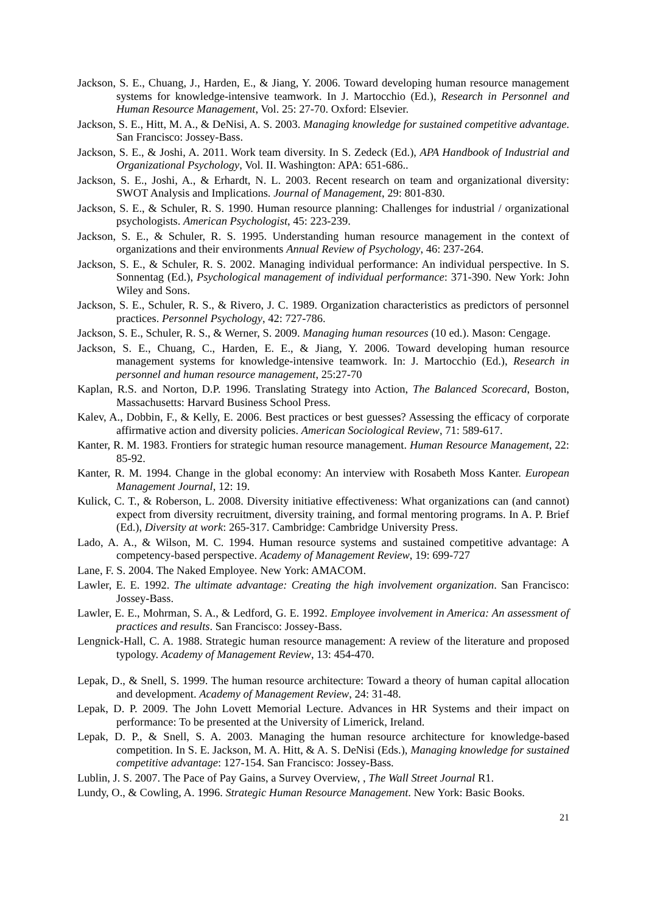Jackson, S. E., Chuang, J., Harden, E., & Jiang, Y. 2006. Toward developing human resource management systems for knowledge-intensive teamwork. In J. Martocchio (Ed.), Research in Personnel and Human Resource Management, Vol. 25: 27-70. Oxford: Elsevier.
Jackson, S. E., Hitt, M. A., & DeNisi, A. S. 2003. Managing knowledge for sustained competitive advantage. San Francisco: Jossey-Bass.
Jackson, S. E., & Joshi, A. 2011. Work team diversity. In S. Zedeck (Ed.), APA Handbook of Industrial and Organizational Psychology, Vol. II. Washington: APA: 651-686..
Jackson, S. E., Joshi, A., & Erhardt, N. L. 2003. Recent research on team and organizational diversity: SWOT Analysis and Implications. Journal of Management, 29: 801-830.
Jackson, S. E., & Schuler, R. S. 1990. Human resource planning: Challenges for industrial / organizational psychologists. American Psychologist, 45: 223-239.
Jackson, S. E., & Schuler, R. S. 1995. Understanding human resource management in the context of organizations and their environments Annual Review of Psychology, 46: 237-264.
Jackson, S. E., & Schuler, R. S. 2002. Managing individual performance: An individual perspective. In S. Sonnentag (Ed.), Psychological management of individual performance: 371-390. New York: John Wiley and Sons.
Jackson, S. E., Schuler, R. S., & Rivero, J. C. 1989. Organization characteristics as predictors of personnel practices. Personnel Psychology, 42: 727-786.
Jackson, S. E., Schuler, R. S., & Werner, S. 2009. Managing human resources (10 ed.). Mason: Cengage.
Jackson, S. E., Chuang, C., Harden, E. E., & Jiang, Y. 2006. Toward developing human resource management systems for knowledge-intensive teamwork. In: J. Martocchio (Ed.), Research in personnel and human resource management, 25:27-70
Kaplan, R.S. and Norton, D.P. 1996. Translating Strategy into Action, The Balanced Scorecard, Boston, Massachusetts: Harvard Business School Press.
Kalev, A., Dobbin, F., & Kelly, E. 2006. Best practices or best guesses? Assessing the efficacy of corporate affirmative action and diversity policies. American Sociological Review, 71: 589-617.
Kanter, R. M. 1983. Frontiers for strategic human resource management. Human Resource Management, 22: 85-92.
Kanter, R. M. 1994. Change in the global economy: An interview with Rosabeth Moss Kanter. European Management Journal, 12: 19.
Kulick, C. T., & Roberson, L. 2008. Diversity initiative effectiveness: What organizations can (and cannot) expect from diversity recruitment, diversity training, and formal mentoring programs. In A. P. Brief (Ed.), Diversity at work: 265-317. Cambridge: Cambridge University Press.
Lado, A. A., & Wilson, M. C. 1994. Human resource systems and sustained competitive advantage: A competency-based perspective. Academy of Management Review, 19: 699-727
Lane, F. S. 2004. The Naked Employee. New York: AMACOM.
Lawler, E. E. 1992. The ultimate advantage: Creating the high involvement organization. San Francisco: Jossey-Bass.
Lawler, E. E., Mohrman, S. A., & Ledford, G. E. 1992. Employee involvement in America: An assessment of practices and results. San Francisco: Jossey-Bass.
Lengnick-Hall, C. A. 1988. Strategic human resource management: A review of the literature and proposed typology. Academy of Management Review, 13: 454-470.
Lepak, D., & Snell, S. 1999. The human resource architecture: Toward a theory of human capital allocation and development. Academy of Management Review, 24: 31-48.
Lepak, D. P. 2009. The John Lovett Memorial Lecture. Advances in HR Systems and their impact on performance: To be presented at the University of Limerick, Ireland.
Lepak, D. P., & Snell, S. A. 2003. Managing the human resource architecture for knowledge-based competition. In S. E. Jackson, M. A. Hitt, & A. S. DeNisi (Eds.), Managing knowledge for sustained competitive advantage: 127-154. San Francisco: Jossey-Bass.
Lublin, J. S. 2007. The Pace of Pay Gains, a Survey Overview, , The Wall Street Journal R1.
Lundy, O., & Cowling, A. 1996. Strategic Human Resource Management. New York: Basic Books.
21